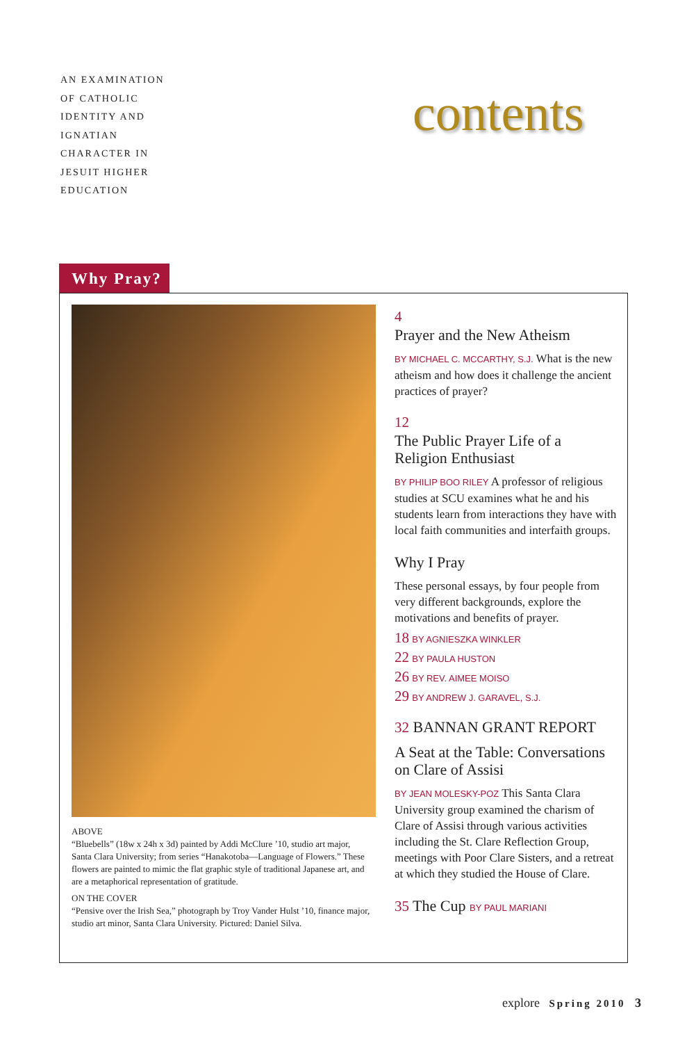AN EXAMINATION
OF CATHOLIC
IDENTITY AND
IGNATIAN
CHARACTER IN
JESUIT HIGHER
EDUCATION
contents
Why Pray?
ABOVE
“Bluebells” (18w x 24h x 3d) painted by Addi McClure ’10, studio art major, Santa Clara University; from series “Hanakotoba—Language of Flowers.” These flowers are painted to mimic the flat graphic style of traditional Japanese art, and are a metaphorical representation of gratitude.
ON THE COVER
“Pensive over the Irish Sea,” photograph by Troy Vander Hulst ’10, finance major, studio art minor, Santa Clara University. Pictured: Daniel Silva.
4
Prayer and the New Atheism
BY MICHAEL C. MCCARTHY, S.J. What is the new atheism and how does it challenge the ancient practices of prayer?
12
The Public Prayer Life of a Religion Enthusiast
BY PHILIP BOO RILEY A professor of religious studies at SCU examines what he and his students learn from interactions they have with local faith communities and interfaith groups.
Why I Pray
These personal essays, by four people from very different backgrounds, explore the motivations and benefits of prayer.
18 BY AGNIESZKA WINKLER
22 BY PAULA HUSTON
26 BY REV. AIMEE MOISO
29 BY ANDREW J. GARAVEL, S.J.
32 BANNAN GRANT REPORT
A Seat at the Table: Conversations on Clare of Assisi
BY JEAN MOLESKY-POZ This Santa Clara University group examined the charism of Clare of Assisi through various activities including the St. Clare Reflection Group, meetings with Poor Clare Sisters, and a retreat at which they studied the House of Clare.
35 The Cup BY PAUL MARIANI
explore Spring 2010 3